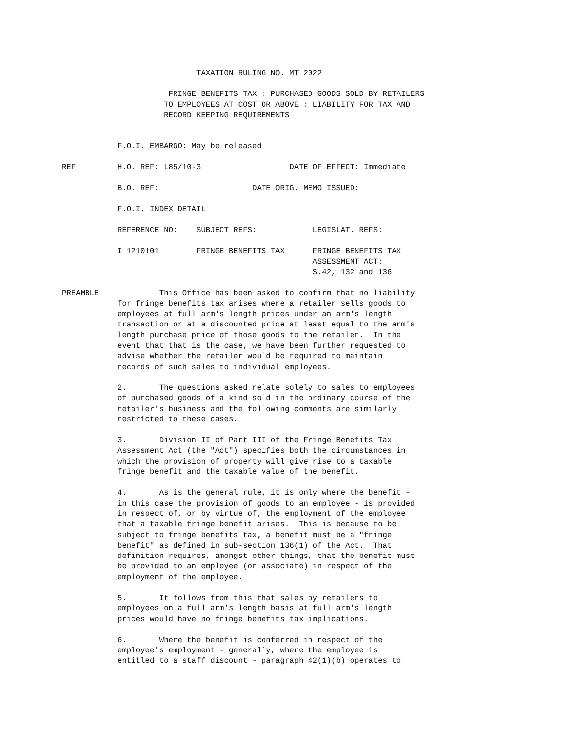TAXATION RULING NO. MT 2022
FRINGE BENEFITS TAX : PURCHASED GOODS SOLD BY RETAILERS TO EMPLOYEES AT COST OR ABOVE : LIABILITY FOR TAX AND RECORD KEEPING REQUIREMENTS
F.O.I. EMBARGO: May be released
REF H.O. REF: L85/10-3 DATE OF EFFECT: Immediate
B.O. REF: DATE ORIG. MEMO ISSUED:
F.O.I. INDEX DETAIL
REFERENCE NO: SUBJECT REFS: LEGISLAT. REFS:
I 1210101 FRINGE BENEFITS TAX FRINGE BENEFITS TAX ASSESSMENT ACT: S.42, 132 and 136
PREAMBLE This Office has been asked to confirm that no liability for fringe benefits tax arises where a retailer sells goods to employees at full arm's length prices under an arm's length transaction or at a discounted price at least equal to the arm's length purchase price of those goods to the retailer. In the event that that is the case, we have been further requested to advise whether the retailer would be required to maintain records of such sales to individual employees.
2. The questions asked relate solely to sales to employees of purchased goods of a kind sold in the ordinary course of the retailer's business and the following comments are similarly restricted to these cases.
3. Division II of Part III of the Fringe Benefits Tax Assessment Act (the "Act") specifies both the circumstances in which the provision of property will give rise to a taxable fringe benefit and the taxable value of the benefit.
4. As is the general rule, it is only where the benefit - in this case the provision of goods to an employee - is provided in respect of, or by virtue of, the employment of the employee that a taxable fringe benefit arises. This is because to be subject to fringe benefits tax, a benefit must be a "fringe benefit" as defined in sub-section 136(1) of the Act. That definition requires, amongst other things, that the benefit must be provided to an employee (or associate) in respect of the employment of the employee.
5. It follows from this that sales by retailers to employees on a full arm's length basis at full arm's length prices would have no fringe benefits tax implications.
6. Where the benefit is conferred in respect of the employee's employment - generally, where the employee is entitled to a staff discount - paragraph 42(1)(b) operates to